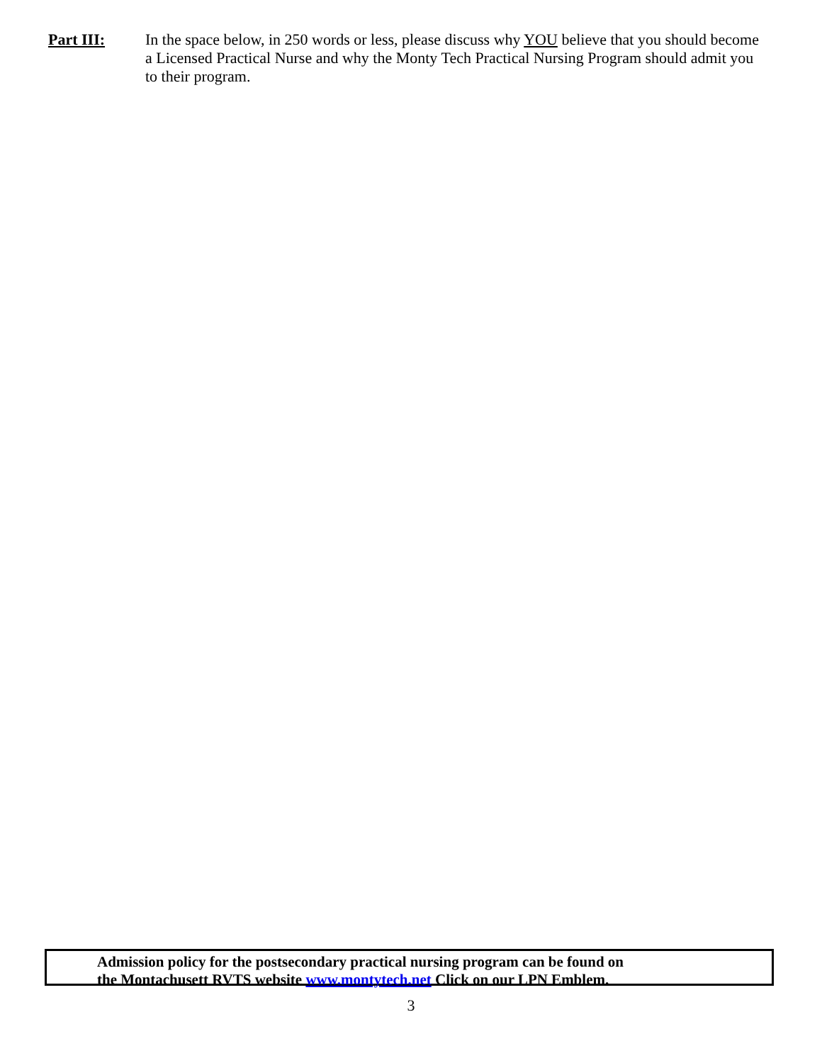Part III: In the space below, in 250 words or less, please discuss why YOU believe that you should become a Licensed Practical Nurse and why the Monty Tech Practical Nursing Program should admit you to their program.
Admission policy for the postsecondary practical nursing program can be found on
the Montachusett RVTS website www.montytech.net Click on our LPN Emblem.
3